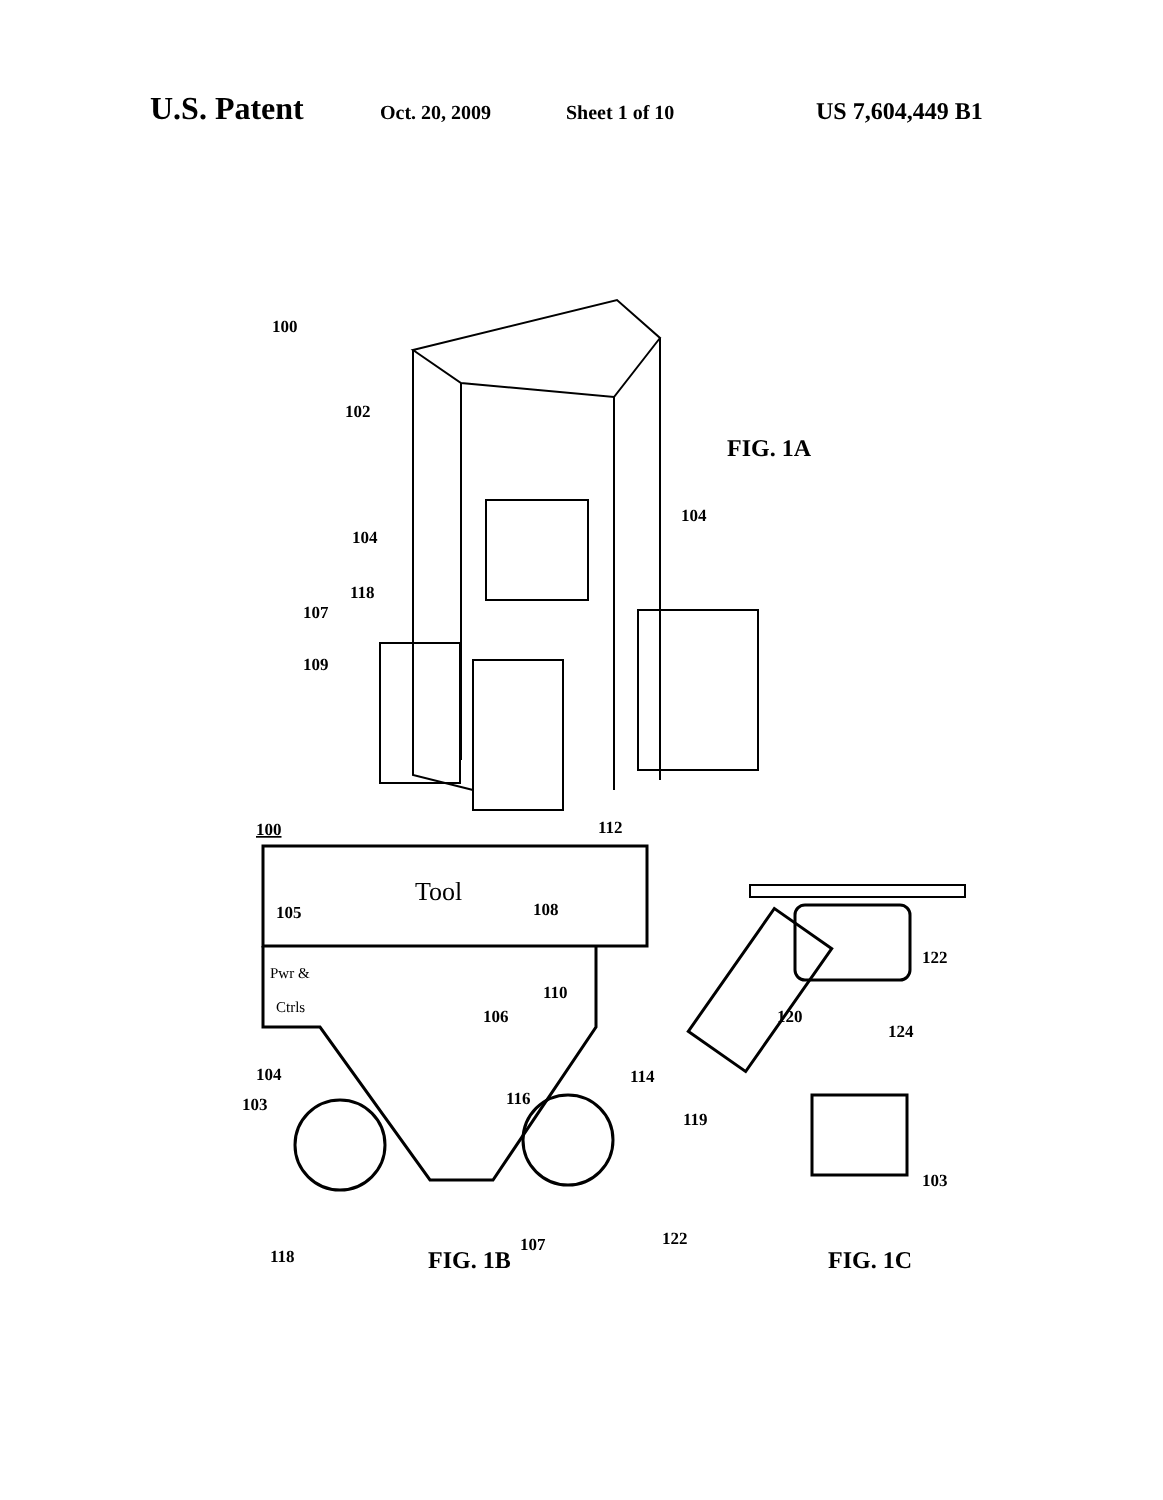U.S. Patent Oct. 20, 2009 Sheet 1 of 10 US 7,604,449 B1
100
102
104
104
118
107
109
FIG. 1A
100
112
Tool
105
108
Pwr &
Ctrls
110
106
104
103
116
114
119
122
107
118
FIG. 1B
122
120
124
103
FIG. 1C